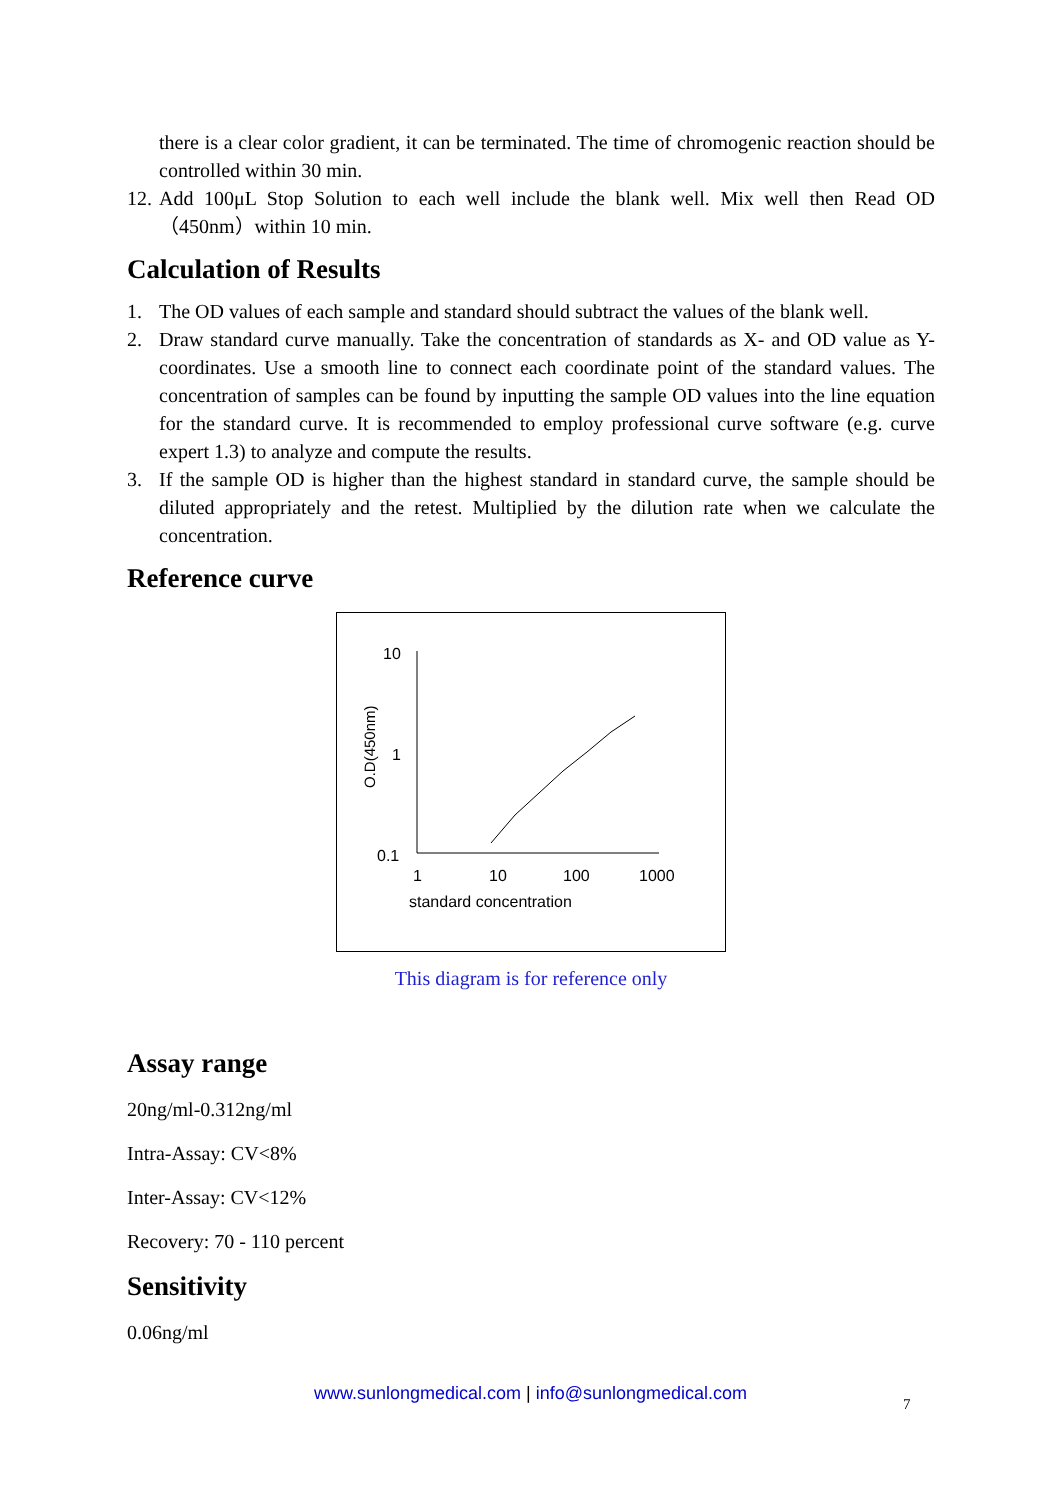there is a clear color gradient, it can be terminated. The time of chromogenic reaction should be controlled within 30 min.
12.
Add 100μL Stop Solution to each well include the blank well. Mix well then Read OD （450nm）within 10 min.
Calculation of Results
1.
The OD values of each sample and standard should subtract the values of the blank well.
2.
Draw standard curve manually. Take the concentration of standards as X- and OD value as Y-coordinates. Use a smooth line to connect each coordinate point of the standard values. The concentration of samples can be found by inputting the sample OD values into the line equation for the standard curve. It is recommended to employ professional curve software (e.g. curve expert 1.3) to analyze and compute the results.
3.
If the sample OD is higher than the highest standard in standard curve, the sample should be diluted appropriately and the retest. Multiplied by the dilution rate when we calculate the concentration.
Reference curve
10
1
0.1
O.D(450nm)
1
10
100
1000
standard concentration
This diagram is for reference only
Assay range
20ng/ml-0.312ng/ml
Intra-Assay: CV<8%
Inter-Assay: CV<12%
Recovery: 70 - 110 percent
Sensitivity
0.06ng/ml
www.sunlongmedical.com | info@sunlongmedical.com
7